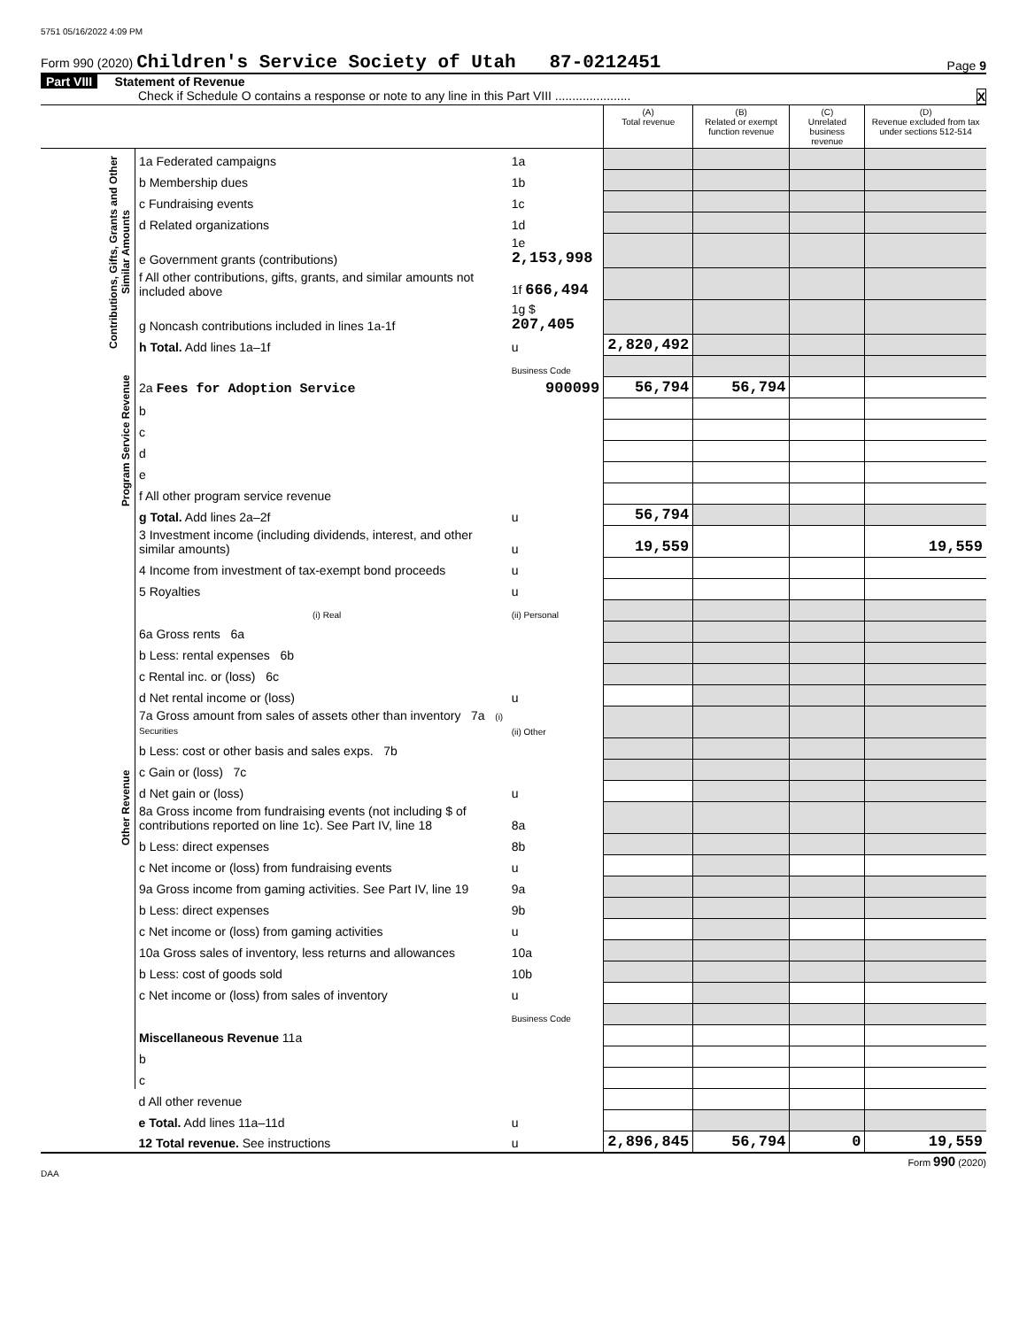5751 05/16/2022 4:09 PM
Form 990 (2020) Children's Service Society of Utah 87-0212451 Page 9
Part VIII Statement of Revenue
Check if Schedule O contains a response or note to any line in this Part VIII ...................... X
| | | | (A) Total revenue | (B) Related or exempt function revenue | (C) Unrelated business revenue | (D) Revenue excluded from tax under sections 512-514 | |
| --- | --- | --- | --- | --- | --- | --- | --- |
| Contributions, Gifts, Grants and Other Similar Amounts | 1a Federated campaigns | 1a | | | | | |
| | b Membership dues | 1b | | | | | |
| | c Fundraising events | 1c | | | | | |
| | d Related organizations | 1d | | | | | |
| | e Government grants (contributions) | 1e 2,153,998 | | | | | |
| | f All other contributions, gifts, grants, and similar amounts not included above | 1f 666,494 | | | | | |
| | g Noncash contributions included in lines 1a-1f | 1g $ 207,405 | | | | | |
| | h Total. Add lines 1a–1f | u | 2,820,492 | | | | |
| Program Service Revenue | | Business Code | | | | | |
| | 2a Fees for Adoption Service | 900099 | 56,794 | 56,794 | | | |
| | b | | | | | | |
| | c | | | | | | |
| | d | | | | | | |
| | e | | | | | | |
| | f All other program service revenue | | | | | | |
| | g Total. Add lines 2a–2f | u | 56,794 | | | | |
| Other Revenue | 3 Investment income (including dividends, interest, and other similar amounts) | u | 19,559 | | | 19,559 | |
| | 4 Income from investment of tax-exempt bond proceeds | u | | | | | |
| | 5 Royalties | u | | | | | |
| | (i) Real | (ii) Personal | | | | | |
| | 6a Gross rents 6a | | | | | | |
| | b Less: rental expenses 6b | | | | | | |
| | c Rental inc. or (loss) 6c | | | | | | |
| | d Net rental income or (loss) | u | | | | | |
| | 7a Gross amount from sales of assets other than inventory 7a (i) Securities | (ii) Other | | | | | |
| | b Less: cost or other basis and sales exps. 7b | | | | | | |
| | c Gain or (loss) 7c | | | | | | |
| | d Net gain or (loss) | u | | | | | |
| | 8a Gross income from fundraising events (not including $ of contributions reported on line 1c). See Part IV, line 18 | 8a | | | | | |
| | b Less: direct expenses | 8b | | | | | |
| | c Net income or (loss) from fundraising events | u | | | | | |
| | 9a Gross income from gaming activities. See Part IV, line 19 | 9a | | | | | |
| | b Less: direct expenses | 9b | | | | | |
| | c Net income or (loss) from gaming activities | u | | | | | |
| | 10a Gross sales of inventory, less returns and allowances | 10a | | | | | |
| | b Less: cost of goods sold | 10b | | | | | |
| | c Net income or (loss) from sales of inventory | u | | | | | |
| | | | Business Code | | | | |
| | Miscellaneous Revenue 11a | | | | | | |
| | b | | | | | | |
| | c | | | | | | |
| | d All other revenue | | | | | | |
| | e Total. Add lines 11a–11d | u | | | | | |
| | 12 Total revenue. See instructions | u | 2,896,845 | 56,794 | 0 | 19,559 | |
Form 990 (2020)
DAA